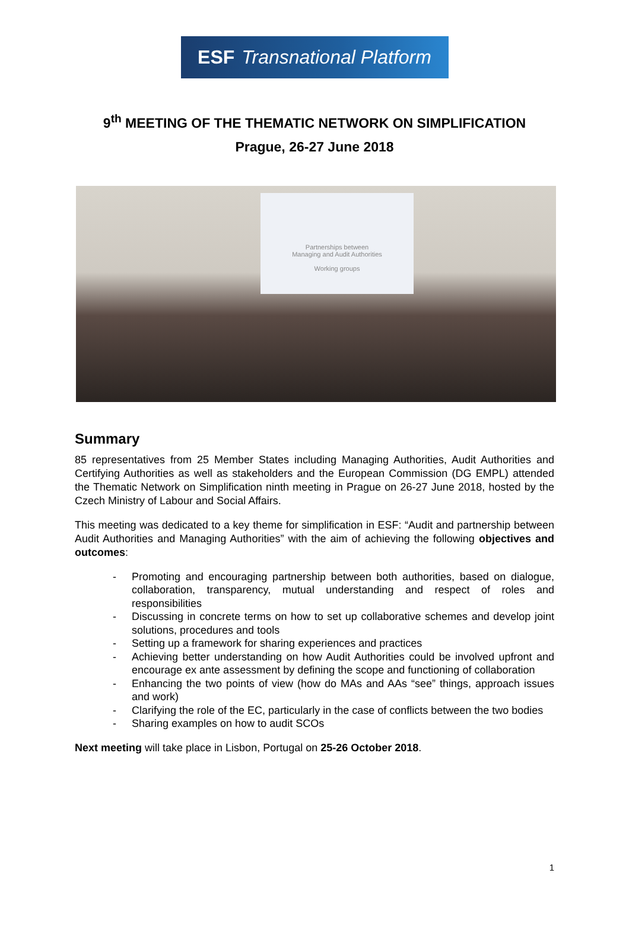ESF Transnational Platform
9<sup>th</sup> MEETING OF THE THEMATIC NETWORK ON SIMPLIFICATION
Prague, 26-27 June 2018
Partnerships between
Managing and Audit Authorities
Working groups
Summary
85 representatives from 25 Member States including Managing Authorities, Audit Authorities and Certifying Authorities as well as stakeholders and the European Commission (DG EMPL) attended the Thematic Network on Simplification ninth meeting in Prague on 26-27 June 2018, hosted by the Czech Ministry of Labour and Social Affairs.
This meeting was dedicated to a key theme for simplification in ESF: “Audit and partnership between Audit Authorities and Managing Authorities” with the aim of achieving the following objectives and outcomes:
- Promoting and encouraging partnership between both authorities, based on dialogue, collaboration, transparency, mutual understanding and respect of roles and responsibilities
- Discussing in concrete terms on how to set up collaborative schemes and develop joint solutions, procedures and tools
- Setting up a framework for sharing experiences and practices
- Achieving better understanding on how Audit Authorities could be involved upfront and encourage ex ante assessment by defining the scope and functioning of collaboration
- Enhancing the two points of view (how do MAs and AAs “see” things, approach issues and work)
- Clarifying the role of the EC, particularly in the case of conflicts between the two bodies
- Sharing examples on how to audit SCOs
Next meeting will take place in Lisbon, Portugal on 25-26 October 2018.
1